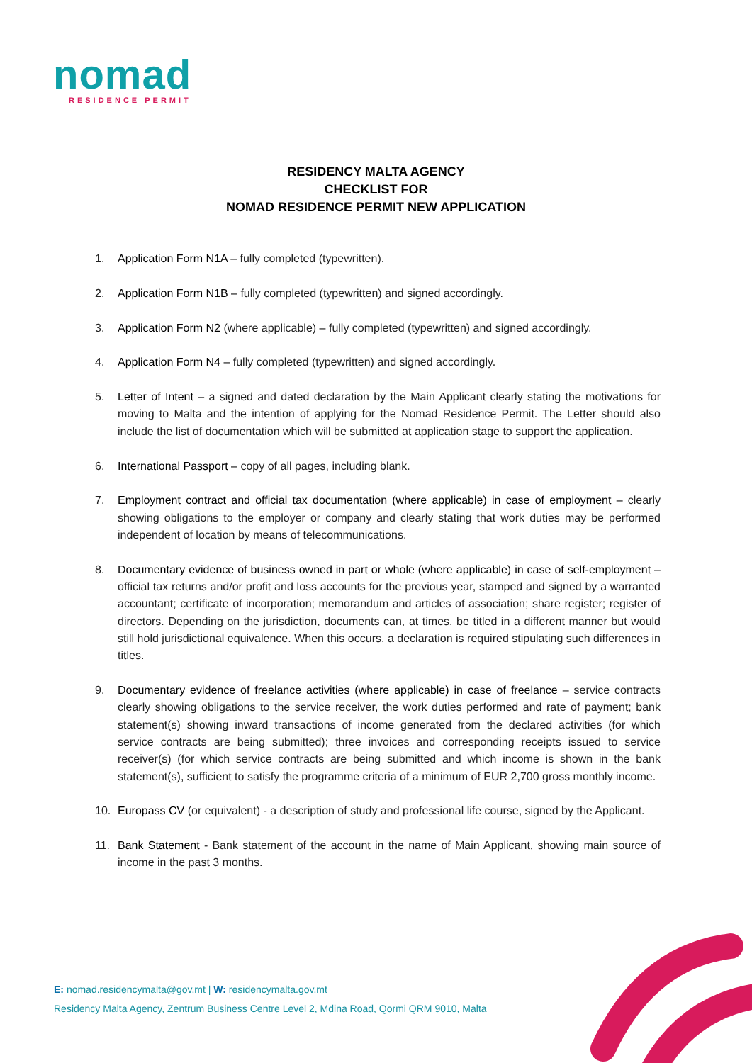nomad
RESIDENCE PERMIT
RESIDENCY MALTA AGENCY
CHECKLIST FOR
NOMAD RESIDENCE PERMIT NEW APPLICATION
1. Application Form N1A – fully completed (typewritten).
2. Application Form N1B – fully completed (typewritten) and signed accordingly.
3. Application Form N2 (where applicable) – fully completed (typewritten) and signed accordingly.
4. Application Form N4 – fully completed (typewritten) and signed accordingly.
5. Letter of Intent – a signed and dated declaration by the Main Applicant clearly stating the motivations for moving to Malta and the intention of applying for the Nomad Residence Permit. The Letter should also include the list of documentation which will be submitted at application stage to support the application.
6. International Passport – copy of all pages, including blank.
7. Employment contract and official tax documentation (where applicable) in case of employment – clearly showing obligations to the employer or company and clearly stating that work duties may be performed independent of location by means of telecommunications.
8. Documentary evidence of business owned in part or whole (where applicable) in case of self-employment – official tax returns and/or profit and loss accounts for the previous year, stamped and signed by a warranted accountant; certificate of incorporation; memorandum and articles of association; share register; register of directors. Depending on the jurisdiction, documents can, at times, be titled in a different manner but would still hold jurisdictional equivalence. When this occurs, a declaration is required stipulating such differences in titles.
9. Documentary evidence of freelance activities (where applicable) in case of freelance – service contracts clearly showing obligations to the service receiver, the work duties performed and rate of payment; bank statement(s) showing inward transactions of income generated from the declared activities (for which service contracts are being submitted); three invoices and corresponding receipts issued to service receiver(s) (for which service contracts are being submitted and which income is shown in the bank statement(s), sufficient to satisfy the programme criteria of a minimum of EUR 2,700 gross monthly income.
10. Europass CV (or equivalent) - a description of study and professional life course, signed by the Applicant.
11. Bank Statement - Bank statement of the account in the name of Main Applicant, showing main source of income in the past 3 months.
E: nomad.residencymalta@gov.mt | W: residencymalta.gov.mt
Residency Malta Agency, Zentrum Business Centre Level 2, Mdina Road, Qormi QRM 9010, Malta